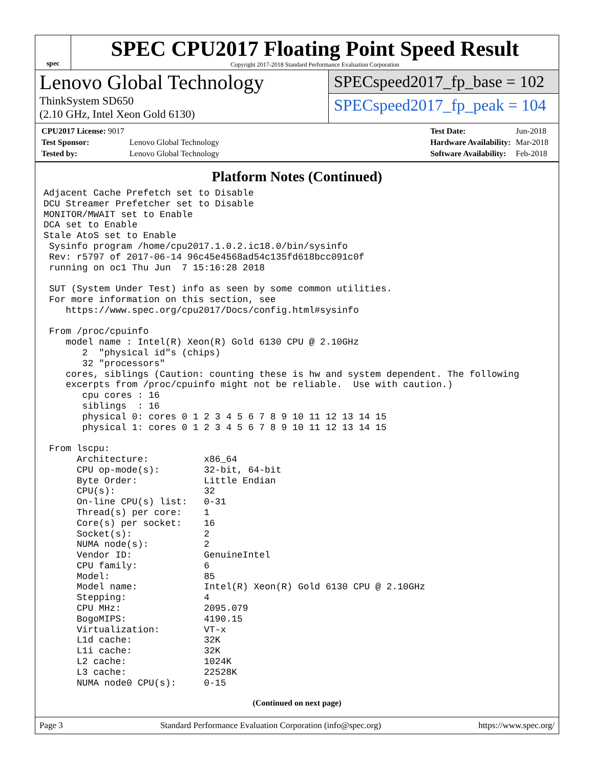spec
SPEC CPU2017 Floating Point Speed Result
Copyright 2017-2018 Standard Performance Evaluation Corporation
Lenovo Global Technology
ThinkSystem SD650
(2.10 GHz, Intel Xeon Gold 6130)
SPECspeed2017_fp_base = 102
SPECspeed2017_fp_peak = 104
| CPU2017 License: 9017 | |
| Test Sponsor: | Lenovo Global Technology |
| Tested by: | Lenovo Global Technology |
| Test Date: | Jun-2018 |
| Hardware Availability: | Mar-2018 |
| Software Availability: | Feb-2018 |
Platform Notes (Continued)
Adjacent Cache Prefetch set to Disable
DCU Streamer Prefetcher set to Disable
MONITOR/MWAIT set to Enable
DCA set to Enable
Stale AtoS set to Enable
 Sysinfo program /home/cpu2017.1.0.2.ic18.0/bin/sysinfo
 Rev: r5797 of 2017-06-14 96c45e4568ad54c135fd618bcc091c0f
 running on oc1 Thu Jun  7 15:16:28 2018

 SUT (System Under Test) info as seen by some common utilities.
 For more information on this section, see
    https://www.spec.org/cpu2017/Docs/config.html#sysinfo

 From /proc/cpuinfo
    model name : Intel(R) Xeon(R) Gold 6130 CPU @ 2.10GHz
       2  "physical id"s (chips)
       32 "processors"
    cores, siblings (Caution: counting these is hw and system dependent. The following
    excerpts from /proc/cpuinfo might not be reliable.  Use with caution.)
       cpu cores : 16
       siblings  : 16
       physical 0: cores 0 1 2 3 4 5 6 7 8 9 10 11 12 13 14 15
       physical 1: cores 0 1 2 3 4 5 6 7 8 9 10 11 12 13 14 15

 From lscpu:
      Architecture:          x86_64
      CPU op-mode(s):        32-bit, 64-bit
      Byte Order:            Little Endian
      CPU(s):                32
      On-line CPU(s) list:   0-31
      Thread(s) per core:    1
      Core(s) per socket:    16
      Socket(s):             2
      NUMA node(s):          2
      Vendor ID:             GenuineIntel
      CPU family:            6
      Model:                 85
      Model name:            Intel(R) Xeon(R) Gold 6130 CPU @ 2.10GHz
      Stepping:              4
      CPU MHz:               2095.079
      BogoMIPS:              4190.15
      Virtualization:        VT-x
      L1d cache:             32K
      L1i cache:             32K
      L2 cache:              1024K
      L3 cache:              22528K
      NUMA node0 CPU(s):     0-15
(Continued on next page)
Page 3 Standard Performance Evaluation Corporation (info@spec.org) https://www.spec.org/